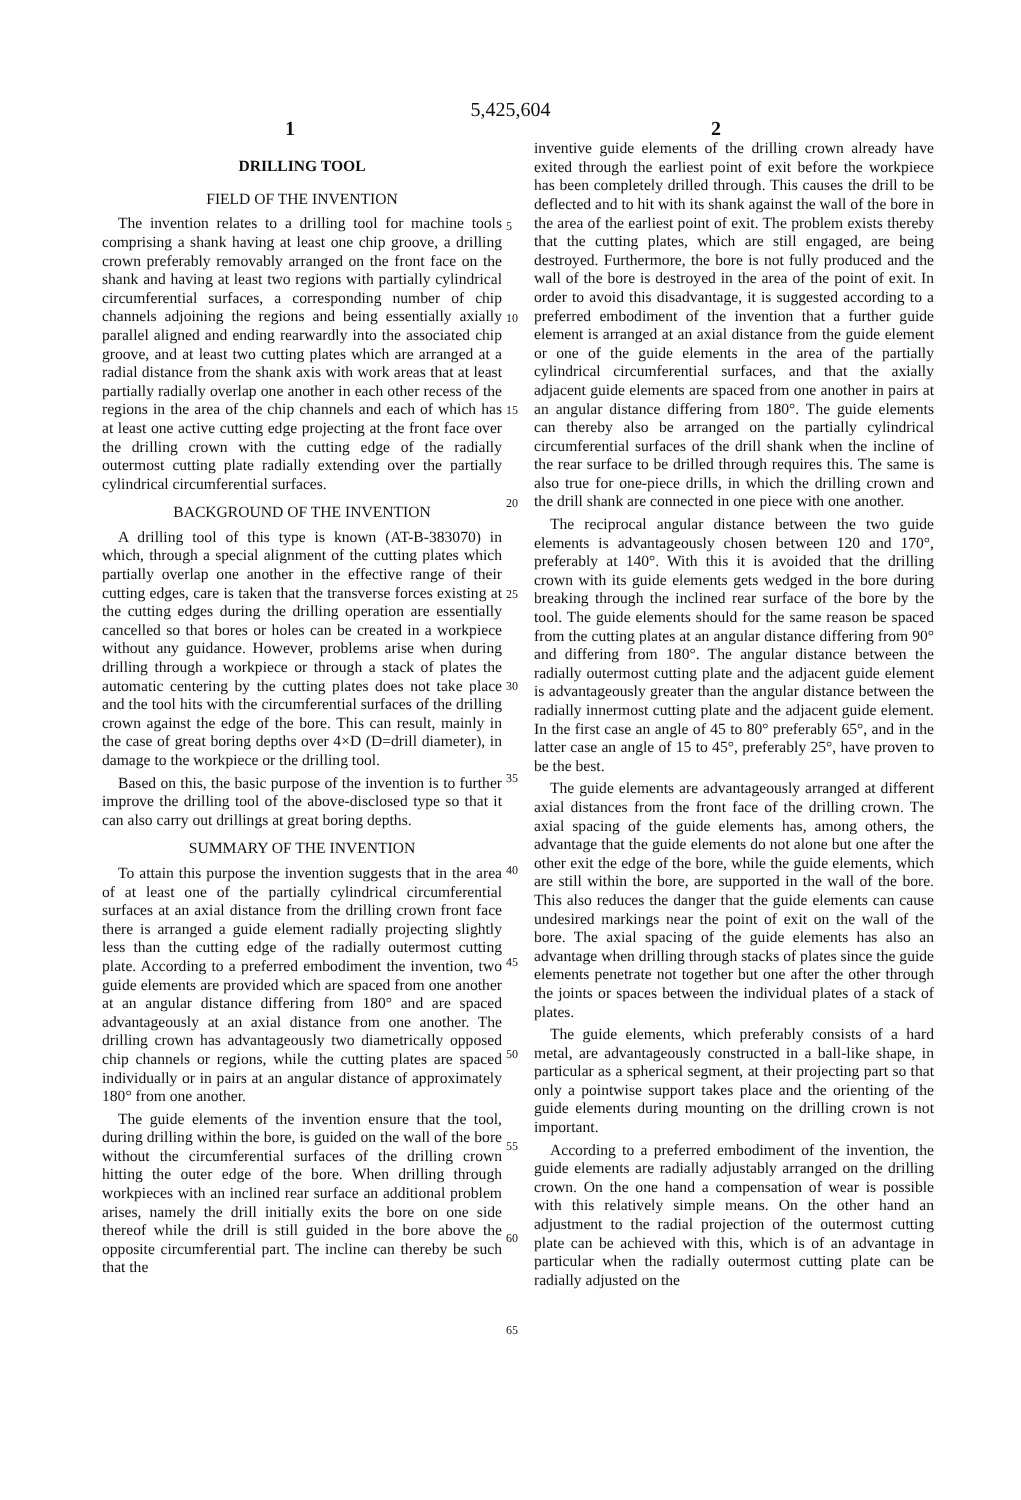5,425,604
1 2
DRILLING TOOL
FIELD OF THE INVENTION
The invention relates to a drilling tool for machine tools comprising a shank having at least one chip groove, a drilling crown preferably removably arranged on the front face on the shank and having at least two regions with partially cylindrical circumferential surfaces, a corresponding number of chip channels adjoining the regions and being essentially axially parallel aligned and ending rearwardly into the associated chip groove, and at least two cutting plates which are arranged at a radial distance from the shank axis with work areas that at least partially radially overlap one another in each other recess of the regions in the area of the chip channels and each of which has at least one active cutting edge projecting at the front face over the drilling crown with the cutting edge of the radially outermost cutting plate radially extending over the partially cylindrical circumferential surfaces.
BACKGROUND OF THE INVENTION
A drilling tool of this type is known (AT-B-383070) in which, through a special alignment of the cutting plates which partially overlap one another in the effective range of their cutting edges, care is taken that the transverse forces existing at the cutting edges during the drilling operation are essentially cancelled so that bores or holes can be created in a workpiece without any guidance. However, problems arise when during drilling through a workpiece or through a stack of plates the automatic centering by the cutting plates does not take place and the tool hits with the circumferential surfaces of the drilling crown against the edge of the bore. This can result, mainly in the case of great boring depths over 4×D (D=drill diameter), in damage to the workpiece or the drilling tool.
Based on this, the basic purpose of the invention is to further improve the drilling tool of the above-disclosed type so that it can also carry out drillings at great boring depths.
SUMMARY OF THE INVENTION
To attain this purpose the invention suggests that in the area of at least one of the partially cylindrical circumferential surfaces at an axial distance from the drilling crown front face there is arranged a guide element radially projecting slightly less than the cutting edge of the radially outermost cutting plate. According to a preferred embodiment the invention, two guide elements are provided which are spaced from one another at an angular distance differing from 180° and are spaced advantageously at an axial distance from one another. The drilling crown has advantageously two diametrically opposed chip channels or regions, while the cutting plates are spaced individually or in pairs at an angular distance of approximately 180° from one another.
The guide elements of the invention ensure that the tool, during drilling within the bore, is guided on the wall of the bore without the circumferential surfaces of the drilling crown hitting the outer edge of the bore. When drilling through workpieces with an inclined rear surface an additional problem arises, namely the drill initially exits the bore on one side thereof while the drill is still guided in the bore above the opposite circumferential part. The incline can thereby be such that the
5
10
15
20
25
30
35
40
45
50
55
60
65
inventive guide elements of the drilling crown already have exited through the earliest point of exit before the workpiece has been completely drilled through. This causes the drill to be deflected and to hit with its shank against the wall of the bore in the area of the earliest point of exit. The problem exists thereby that the cutting plates, which are still engaged, are being destroyed. Furthermore, the bore is not fully produced and the wall of the bore is destroyed in the area of the point of exit. In order to avoid this disadvantage, it is suggested according to a preferred embodiment of the invention that a further guide element is arranged at an axial distance from the guide element or one of the guide elements in the area of the partially cylindrical circumferential surfaces, and that the axially adjacent guide elements are spaced from one another in pairs at an angular distance differing from 180°. The guide elements can thereby also be arranged on the partially cylindrical circumferential surfaces of the drill shank when the incline of the rear surface to be drilled through requires this. The same is also true for one-piece drills, in which the drilling crown and the drill shank are connected in one piece with one another.
The reciprocal angular distance between the two guide elements is advantageously chosen between 120 and 170°, preferably at 140°. With this it is avoided that the drilling crown with its guide elements gets wedged in the bore during breaking through the inclined rear surface of the bore by the tool. The guide elements should for the same reason be spaced from the cutting plates at an angular distance differing from 90° and differing from 180°. The angular distance between the radially outermost cutting plate and the adjacent guide element is advantageously greater than the angular distance between the radially innermost cutting plate and the adjacent guide element. In the first case an angle of 45 to 80° preferably 65°, and in the latter case an angle of 15 to 45°, preferably 25°, have proven to be the best.
The guide elements are advantageously arranged at different axial distances from the front face of the drilling crown. The axial spacing of the guide elements has, among others, the advantage that the guide elements do not alone but one after the other exit the edge of the bore, while the guide elements, which are still within the bore, are supported in the wall of the bore. This also reduces the danger that the guide elements can cause undesired markings near the point of exit on the wall of the bore. The axial spacing of the guide elements has also an advantage when drilling through stacks of plates since the guide elements penetrate not together but one after the other through the joints or spaces between the individual plates of a stack of plates.
The guide elements, which preferably consists of a hard metal, are advantageously constructed in a ball-like shape, in particular as a spherical segment, at their projecting part so that only a pointwise support takes place and the orienting of the guide elements during mounting on the drilling crown is not important.
According to a preferred embodiment of the invention, the guide elements are radially adjustably arranged on the drilling crown. On the one hand a compensation of wear is possible with this relatively simple means. On the other hand an adjustment to the radial projection of the outermost cutting plate can be achieved with this, which is of an advantage in particular when the radially outermost cutting plate can be radially adjusted on the